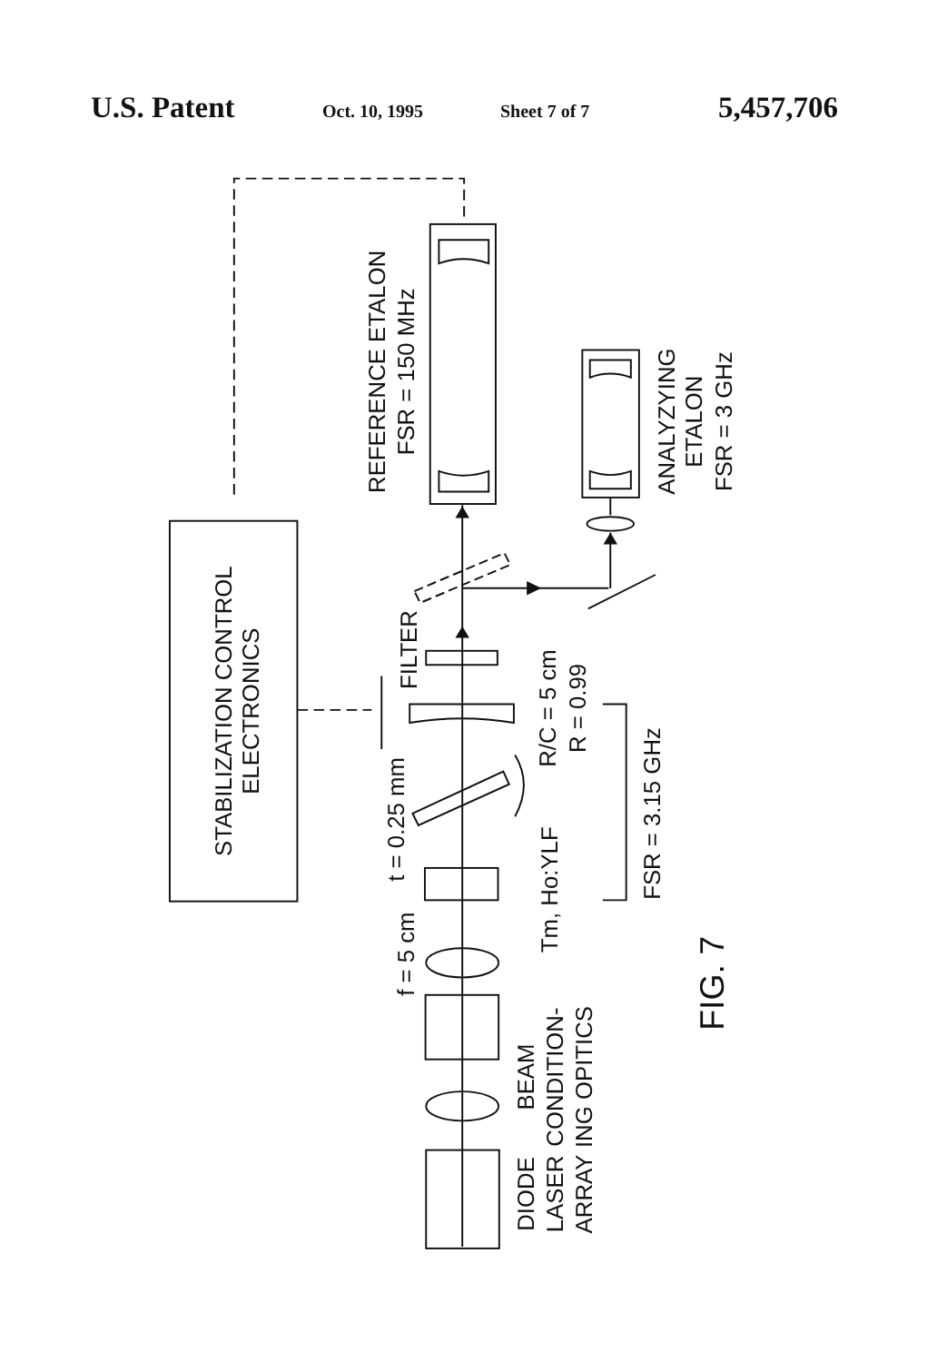U.S. Patent Oct. 10, 1995 Sheet 7 of 7 5,457,706
STABILIZATION CONTROL
ELECTRONICS
REFERENCE ETALON
FSR = 150 MHz
ANALYZYING
ETALON
FSR = 3 GHz
FILTER
t = 0.25 mm
R/C = 5 cm
R = 0.99
FSR = 3.15 GHz
f = 5 cm
Tm, Ho:YLF
BEAM
CONDITION-
ING OPITICS
DIODE
LASER
ARRAY
FIG. 7